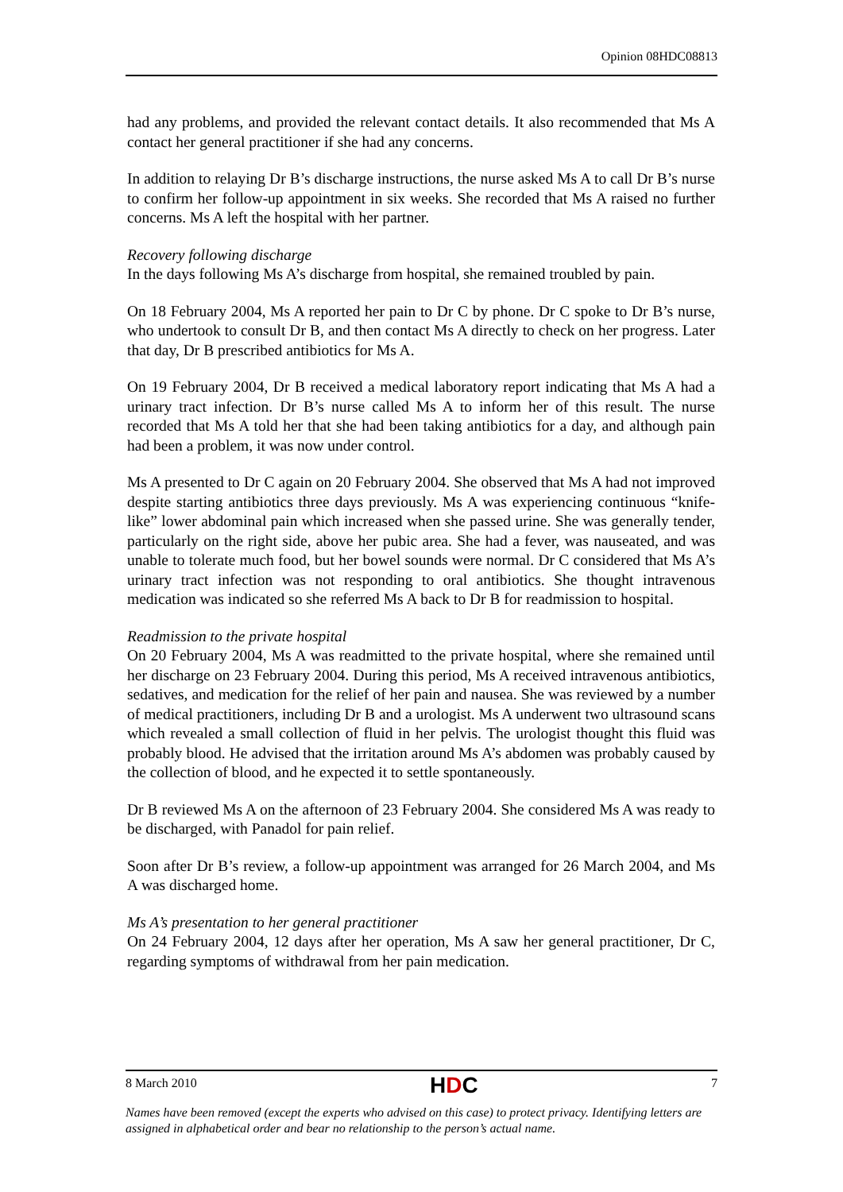Opinion 08HDC08813
had any problems, and provided the relevant contact details. It also recommended that Ms A contact her general practitioner if she had any concerns.
In addition to relaying Dr B’s discharge instructions, the nurse asked Ms A to call Dr B’s nurse to confirm her follow-up appointment in six weeks. She recorded that Ms A raised no further concerns. Ms A left the hospital with her partner.
Recovery following discharge
In the days following Ms A’s discharge from hospital, she remained troubled by pain.
On 18 February 2004, Ms A reported her pain to Dr C by phone. Dr C spoke to Dr B’s nurse, who undertook to consult Dr B, and then contact Ms A directly to check on her progress. Later that day, Dr B prescribed antibiotics for Ms A.
On 19 February 2004, Dr B received a medical laboratory report indicating that Ms A had a urinary tract infection. Dr B’s nurse called Ms A to inform her of this result. The nurse recorded that Ms A told her that she had been taking antibiotics for a day, and although pain had been a problem, it was now under control.
Ms A presented to Dr C again on 20 February 2004. She observed that Ms A had not improved despite starting antibiotics three days previously. Ms A was experiencing continuous “knife-like” lower abdominal pain which increased when she passed urine. She was generally tender, particularly on the right side, above her pubic area. She had a fever, was nauseated, and was unable to tolerate much food, but her bowel sounds were normal. Dr C considered that Ms A’s urinary tract infection was not responding to oral antibiotics. She thought intravenous medication was indicated so she referred Ms A back to Dr B for readmission to hospital.
Readmission to the private hospital
On 20 February 2004, Ms A was readmitted to the private hospital, where she remained until her discharge on 23 February 2004. During this period, Ms A received intravenous antibiotics, sedatives, and medication for the relief of her pain and nausea. She was reviewed by a number of medical practitioners, including Dr B and a urologist. Ms A underwent two ultrasound scans which revealed a small collection of fluid in her pelvis. The urologist thought this fluid was probably blood. He advised that the irritation around Ms A’s abdomen was probably caused by the collection of blood, and he expected it to settle spontaneously.
Dr B reviewed Ms A on the afternoon of 23 February 2004. She considered Ms A was ready to be discharged, with Panadol for pain relief.
Soon after Dr B’s review, a follow-up appointment was arranged for 26 March 2004, and Ms A was discharged home.
Ms A’s presentation to her general practitioner
On 24 February 2004, 12 days after her operation, Ms A saw her general practitioner, Dr C, regarding symptoms of withdrawal from her pain medication.
8 March 2010 HDC 7
Names have been removed (except the experts who advised on this case) to protect privacy. Identifying letters are assigned in alphabetical order and bear no relationship to the person’s actual name.